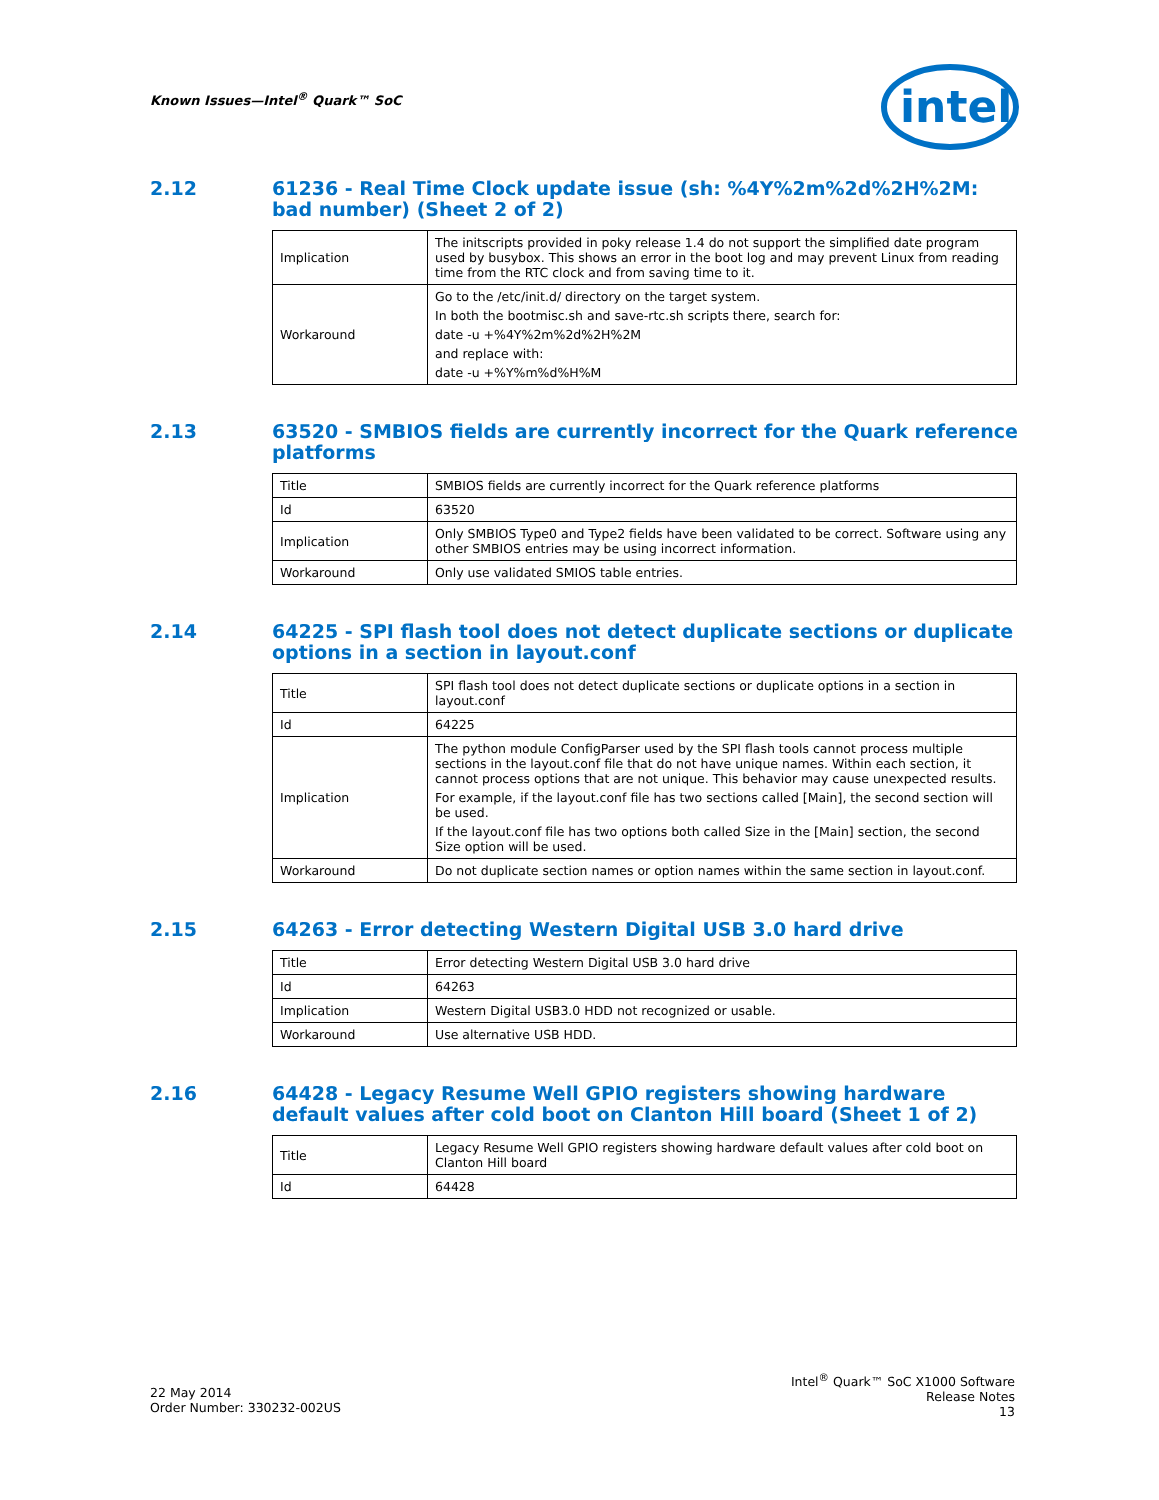Known Issues—Intel<sup>®</sup> Quark™ SoC
intel
2.12 61236 - Real Time Clock update issue (sh: %4Y%2m%2d%2H%2M: bad number) (Sheet 2 of 2)
| Implication | The initscripts provided in poky release 1.4 do not support the simplified date program used by busybox. This shows an error in the boot log and may prevent Linux from reading time from the RTC clock and from saving time to it. |
| Workaround | Go to the /etc/init.d/ directory on the target system. In both the bootmisc.sh and save-rtc.sh scripts there, search for: date -u +%4Y%2m%2d%2H%2M and replace with: date -u +%Y%m%d%H%M |
2.13 63520 - SMBIOS fields are currently incorrect for the Quark reference platforms
| Title | SMBIOS fields are currently incorrect for the Quark reference platforms |
| Id | 63520 |
| Implication | Only SMBIOS Type0 and Type2 fields have been validated to be correct. Software using any other SMBIOS entries may be using incorrect information. |
| Workaround | Only use validated SMIOS table entries. |
2.14 64225 - SPI flash tool does not detect duplicate sections or duplicate options in a section in layout.conf
| Title | SPI flash tool does not detect duplicate sections or duplicate options in a section in layout.conf |
| Id | 64225 |
| Implication | The python module ConfigParser used by the SPI flash tools cannot process multiple sections in the layout.conf file that do not have unique names. Within each section, it cannot process options that are not unique. This behavior may cause unexpected results. For example, if the layout.conf file has two sections called [Main], the second section will be used. If the layout.conf file has two options both called Size in the [Main] section, the second Size option will be used. |
| Workaround | Do not duplicate section names or option names within the same section in layout.conf. |
2.15 64263 - Error detecting Western Digital USB 3.0 hard drive
| Title | Error detecting Western Digital USB 3.0 hard drive |
| Id | 64263 |
| Implication | Western Digital USB3.0 HDD not recognized or usable. |
| Workaround | Use alternative USB HDD. |
2.16 64428 - Legacy Resume Well GPIO registers showing hardware default values after cold boot on Clanton Hill board (Sheet 1 of 2)
| Title | Legacy Resume Well GPIO registers showing hardware default values after cold boot on Clanton Hill board |
| Id | 64428 |
22 May 2014
Order Number: 330232-002US
Intel<sup>®</sup> Quark™ SoC X1000 Software
Release Notes
13